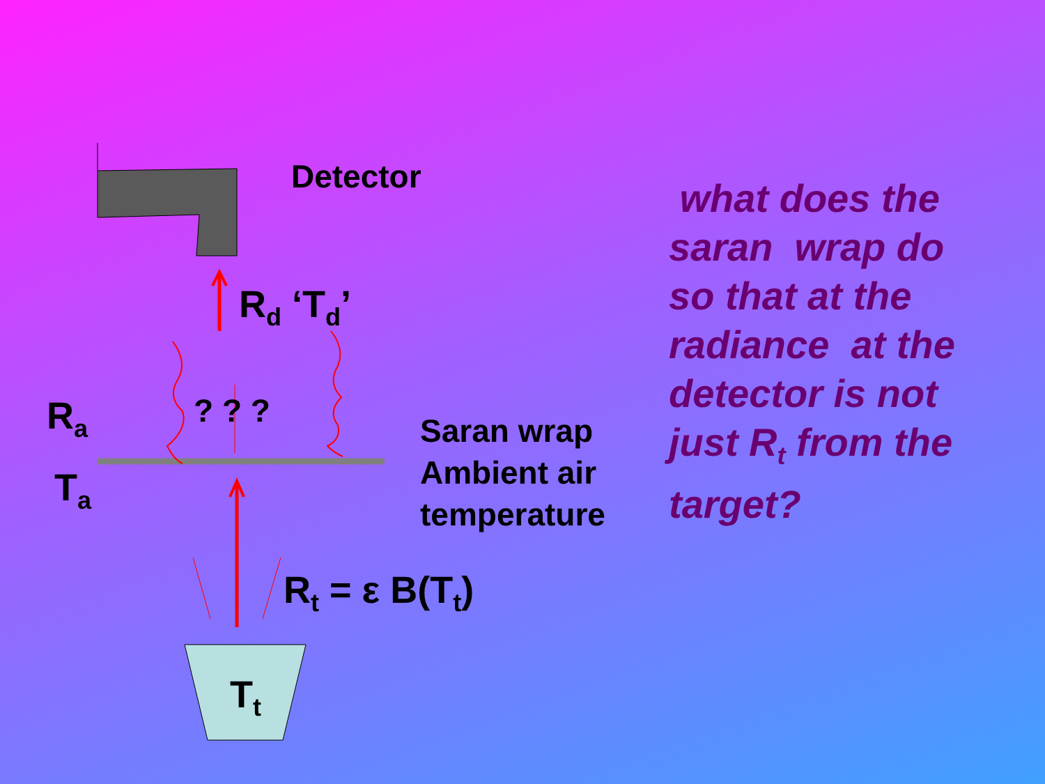Detector
R<sub>d</sub> ‘T<sub>d</sub>’
R<sub>a</sub> ? ? ?
Saran wrap
Ambient air
temperature
T<sub>a</sub>
R<sub>t</sub> = ε B(T<sub>t</sub>)
T<sub>t</sub>
what does the saran wrap do so that at the radiance at the detector is not just R<sub>t</sub> from the target?